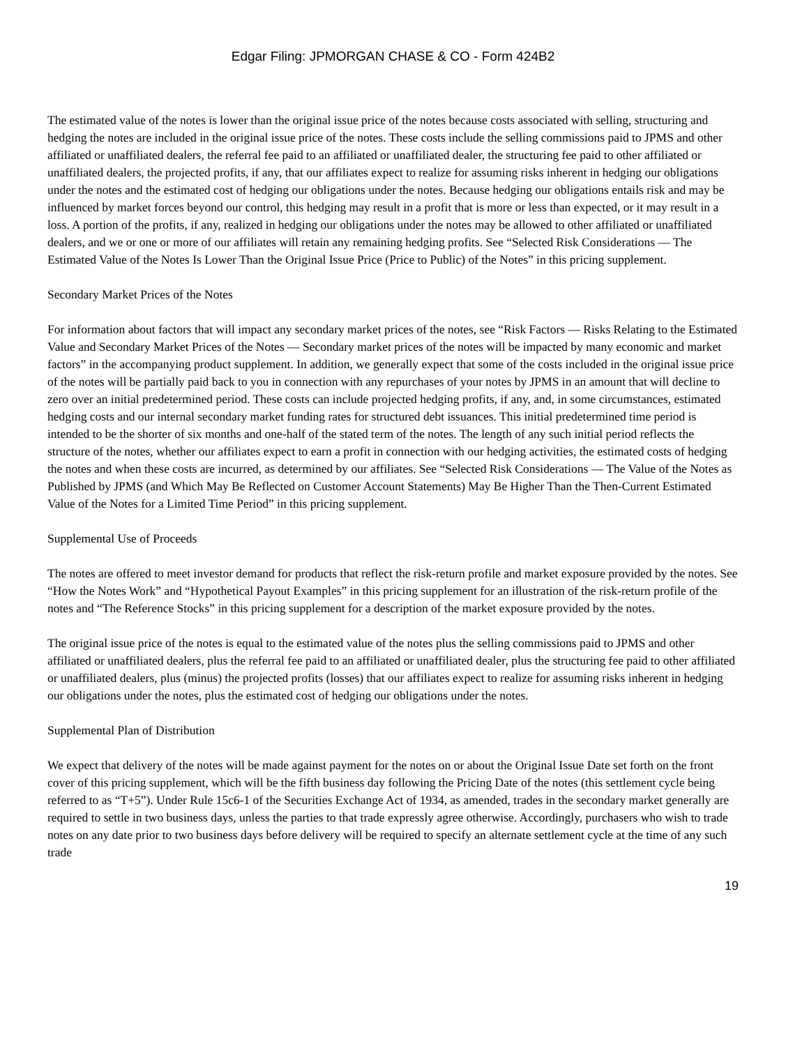Edgar Filing: JPMORGAN CHASE & CO - Form 424B2
The estimated value of the notes is lower than the original issue price of the notes because costs associated with selling, structuring and hedging the notes are included in the original issue price of the notes. These costs include the selling commissions paid to JPMS and other affiliated or unaffiliated dealers, the referral fee paid to an affiliated or unaffiliated dealer, the structuring fee paid to other affiliated or unaffiliated dealers, the projected profits, if any, that our affiliates expect to realize for assuming risks inherent in hedging our obligations under the notes and the estimated cost of hedging our obligations under the notes. Because hedging our obligations entails risk and may be influenced by market forces beyond our control, this hedging may result in a profit that is more or less than expected, or it may result in a loss. A portion of the profits, if any, realized in hedging our obligations under the notes may be allowed to other affiliated or unaffiliated dealers, and we or one or more of our affiliates will retain any remaining hedging profits. See “Selected Risk Considerations — The Estimated Value of the Notes Is Lower Than the Original Issue Price (Price to Public) of the Notes” in this pricing supplement.
Secondary Market Prices of the Notes
For information about factors that will impact any secondary market prices of the notes, see “Risk Factors — Risks Relating to the Estimated Value and Secondary Market Prices of the Notes — Secondary market prices of the notes will be impacted by many economic and market factors” in the accompanying product supplement. In addition, we generally expect that some of the costs included in the original issue price of the notes will be partially paid back to you in connection with any repurchases of your notes by JPMS in an amount that will decline to zero over an initial predetermined period. These costs can include projected hedging profits, if any, and, in some circumstances, estimated hedging costs and our internal secondary market funding rates for structured debt issuances. This initial predetermined time period is intended to be the shorter of six months and one-half of the stated term of the notes. The length of any such initial period reflects the structure of the notes, whether our affiliates expect to earn a profit in connection with our hedging activities, the estimated costs of hedging the notes and when these costs are incurred, as determined by our affiliates. See “Selected Risk Considerations — The Value of the Notes as Published by JPMS (and Which May Be Reflected on Customer Account Statements) May Be Higher Than the Then-Current Estimated Value of the Notes for a Limited Time Period” in this pricing supplement.
Supplemental Use of Proceeds
The notes are offered to meet investor demand for products that reflect the risk-return profile and market exposure provided by the notes. See “How the Notes Work” and “Hypothetical Payout Examples” in this pricing supplement for an illustration of the risk-return profile of the notes and “The Reference Stocks” in this pricing supplement for a description of the market exposure provided by the notes.
The original issue price of the notes is equal to the estimated value of the notes plus the selling commissions paid to JPMS and other affiliated or unaffiliated dealers, plus the referral fee paid to an affiliated or unaffiliated dealer, plus the structuring fee paid to other affiliated or unaffiliated dealers, plus (minus) the projected profits (losses) that our affiliates expect to realize for assuming risks inherent in hedging our obligations under the notes, plus the estimated cost of hedging our obligations under the notes.
Supplemental Plan of Distribution
We expect that delivery of the notes will be made against payment for the notes on or about the Original Issue Date set forth on the front cover of this pricing supplement, which will be the fifth business day following the Pricing Date of the notes (this settlement cycle being referred to as “T+5”). Under Rule 15c6-1 of the Securities Exchange Act of 1934, as amended, trades in the secondary market generally are required to settle in two business days, unless the parties to that trade expressly agree otherwise. Accordingly, purchasers who wish to trade notes on any date prior to two business days before delivery will be required to specify an alternate settlement cycle at the time of any such trade
19